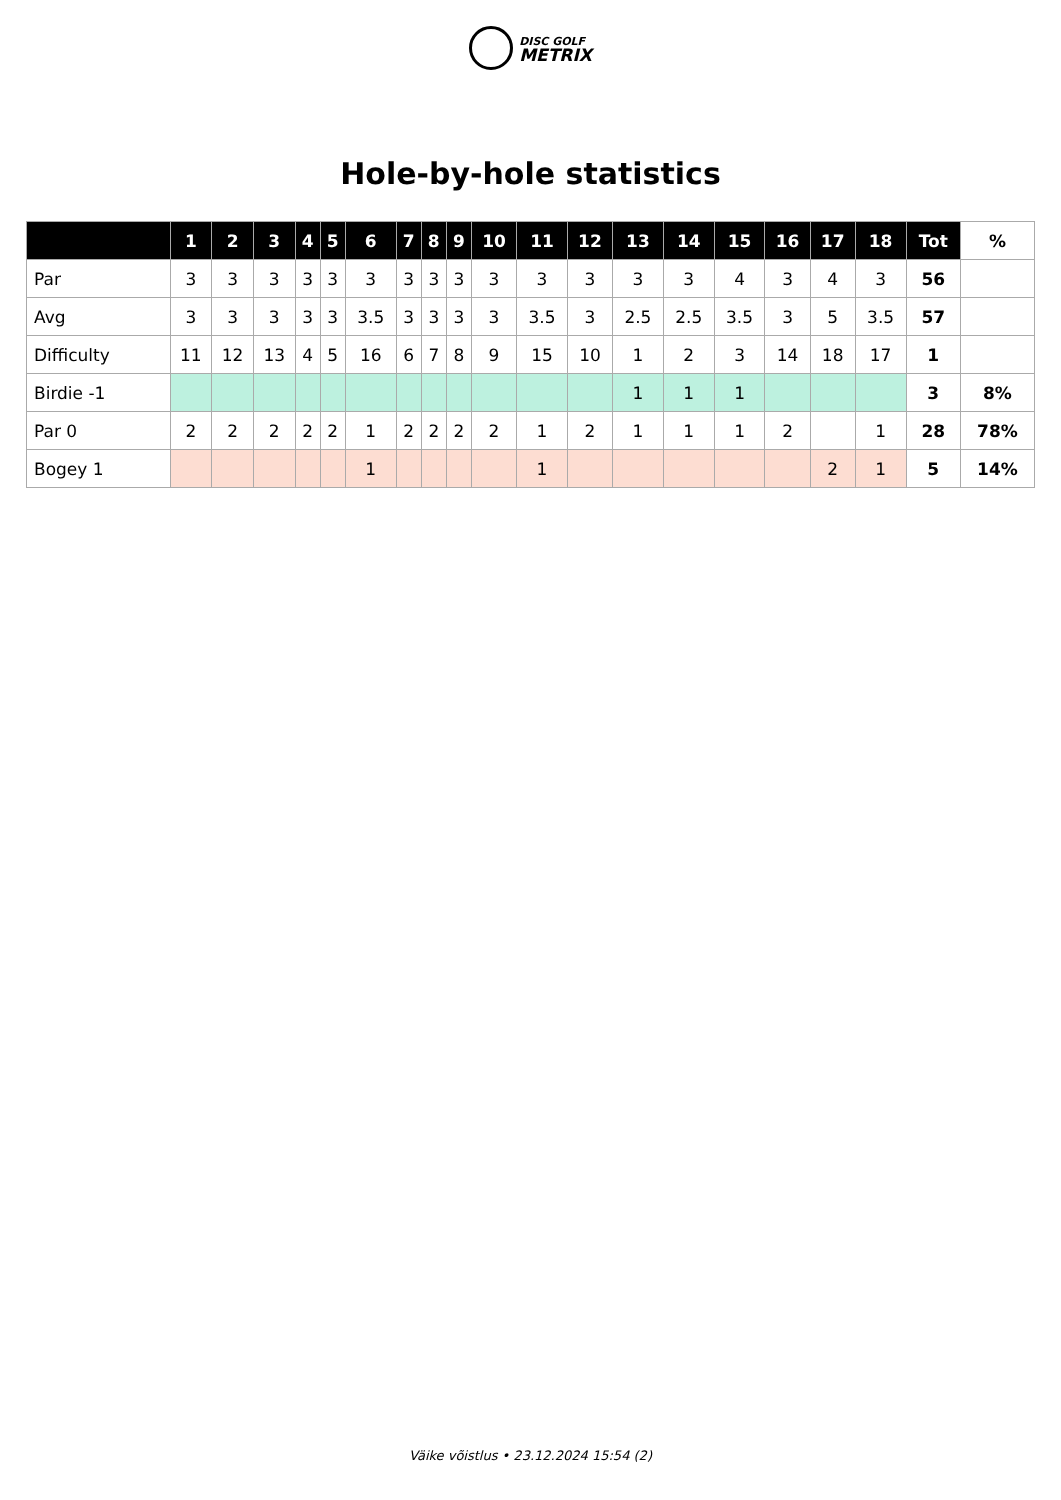DISC GOLF
METRIX
Hole-by-hole statistics
| | 1 | 2 | 3 | 4 | 5 | 6 | 7 | 8 | 9 | 10 | 11 | 12 | 13 | 14 | 15 | 16 | 17 | 18 | Tot | % |
| --- | --- | --- | --- | --- | --- | --- | --- | --- | --- | --- | --- | --- | --- | --- | --- | --- | --- | --- | --- | --- |
| Par | 3 | 3 | 3 | 3 | 3 | 3 | 3 | 3 | 3 | 3 | 3 | 3 | 3 | 3 | 4 | 3 | 4 | 3 | 56 | |
| Avg | 3 | 3 | 3 | 3 | 3 | 3.5 | 3 | 3 | 3 | 3 | 3.5 | 3 | 2.5 | 2.5 | 3.5 | 3 | 5 | 3.5 | 57 | |
| Difficulty | 11 | 12 | 13 | 4 | 5 | 16 | 6 | 7 | 8 | 9 | 15 | 10 | 1 | 2 | 3 | 14 | 18 | 17 | 1 | |
| Birdie -1 | | | | | | | | | | | | | 1 | 1 | 1 | | | | 3 | 8% |
| Par 0 | 2 | 2 | 2 | 2 | 2 | 1 | 2 | 2 | 2 | 2 | 1 | 2 | 1 | 1 | 1 | 2 | | 1 | 28 | 78% |
| Bogey 1 | | | | | | 1 | | | | | 1 | | | | | | 2 | 1 | 5 | 14% |
Väike võistlus • 23.12.2024 15:54 (2)